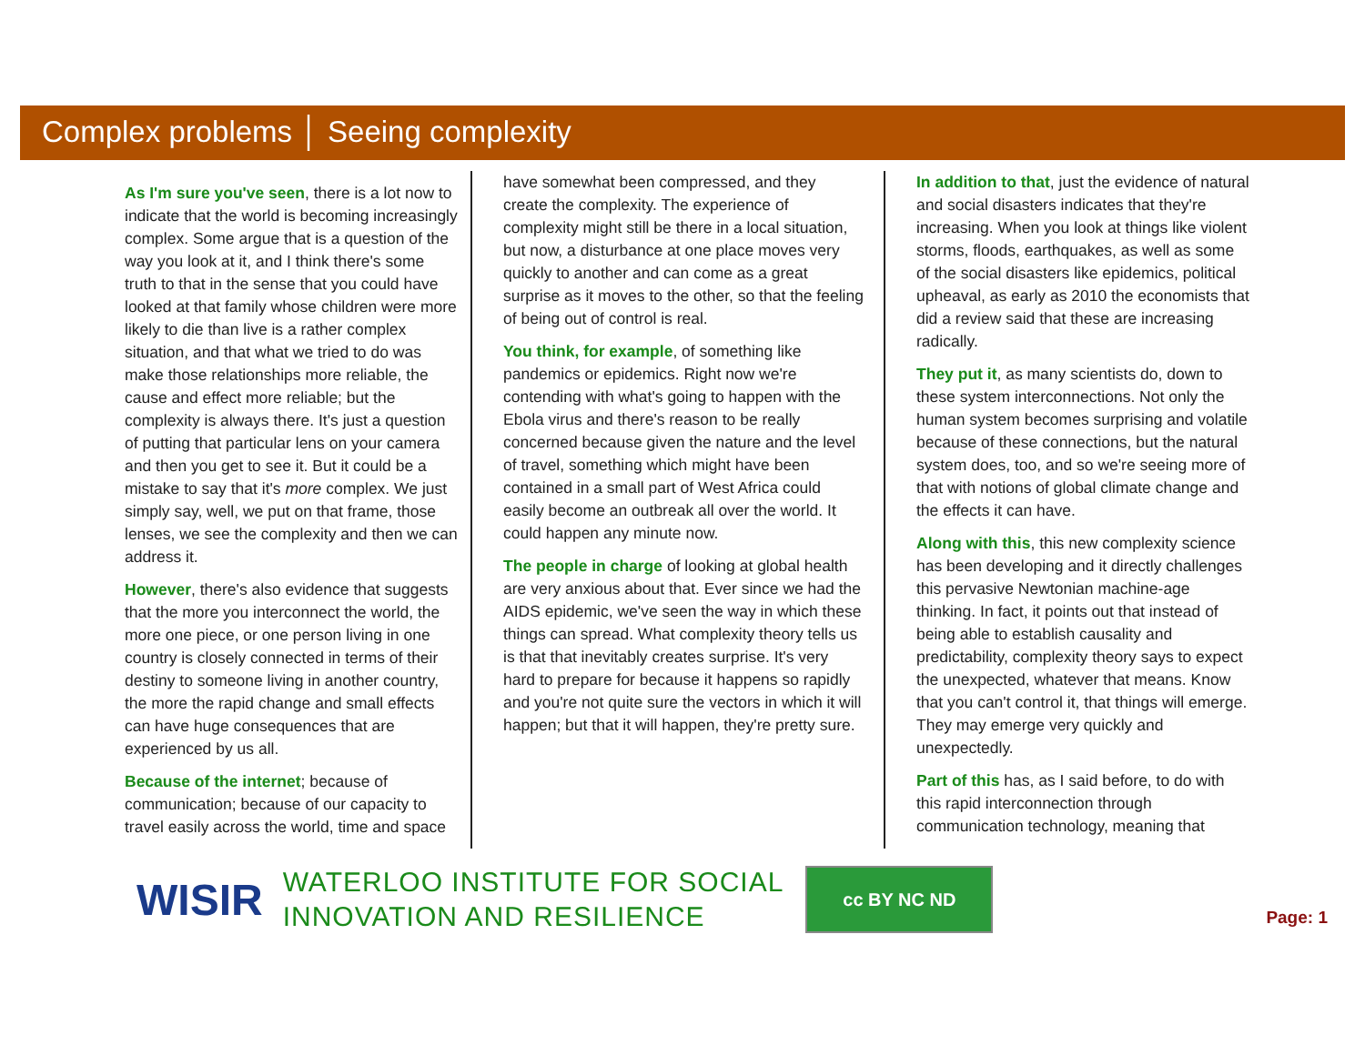Complex problems │ Seeing complexity
As I'm sure you've seen, there is a lot now to indicate that the world is becoming increasingly complex. Some argue that is a question of the way you look at it, and I think there's some truth to that in the sense that you could have looked at that family whose children were more likely to die than live is a rather complex situation, and that what we tried to do was make those relationships more reliable, the cause and effect more reliable; but the complexity is always there. It's just a question of putting that particular lens on your camera and then you get to see it. But it could be a mistake to say that it's more complex. We just simply say, well, we put on that frame, those lenses, we see the complexity and then we can address it.
However, there's also evidence that suggests that the more you interconnect the world, the more one piece, or one person living in one country is closely connected in terms of their destiny to someone living in another country, the more the rapid change and small effects can have huge consequences that are experienced by us all.
Because of the internet; because of communication; because of our capacity to travel easily across the world, time and space
have somewhat been compressed, and they create the complexity. The experience of complexity might still be there in a local situation, but now, a disturbance at one place moves very quickly to another and can come as a great surprise as it moves to the other, so that the feeling of being out of control is real.
You think, for example, of something like pandemics or epidemics. Right now we're contending with what's going to happen with the Ebola virus and there's reason to be really concerned because given the nature and the level of travel, something which might have been contained in a small part of West Africa could easily become an outbreak all over the world. It could happen any minute now.
The people in charge of looking at global health are very anxious about that. Ever since we had the AIDS epidemic, we've seen the way in which these things can spread. What complexity theory tells us is that that inevitably creates surprise. It's very hard to prepare for because it happens so rapidly and you're not quite sure the vectors in which it will happen; but that it will happen, they're pretty sure.
In addition to that, just the evidence of natural and social disasters indicates that they're increasing. When you look at things like violent storms, floods, earthquakes, as well as some of the social disasters like epidemics, political upheaval, as early as 2010 the economists that did a review said that these are increasing radically.
They put it, as many scientists do, down to these system interconnections. Not only the human system becomes surprising and volatile because of these connections, but the natural system does, too, and so we're seeing more of that with notions of global climate change and the effects it can have.
Along with this, this new complexity science has been developing and it directly challenges this pervasive Newtonian machine-age thinking. In fact, it points out that instead of being able to establish causality and predictability, complexity theory says to expect the unexpected, whatever that means. Know that you can't control it, that things will emerge. They may emerge very quickly and unexpectedly.
Part of this has, as I said before, to do with this rapid interconnection through communication technology, meaning that
WISIR
WATERLOO INSTITUTE FOR SOCIAL
INNOVATION AND RESILIENCE
cc BY NC ND
Page: 1